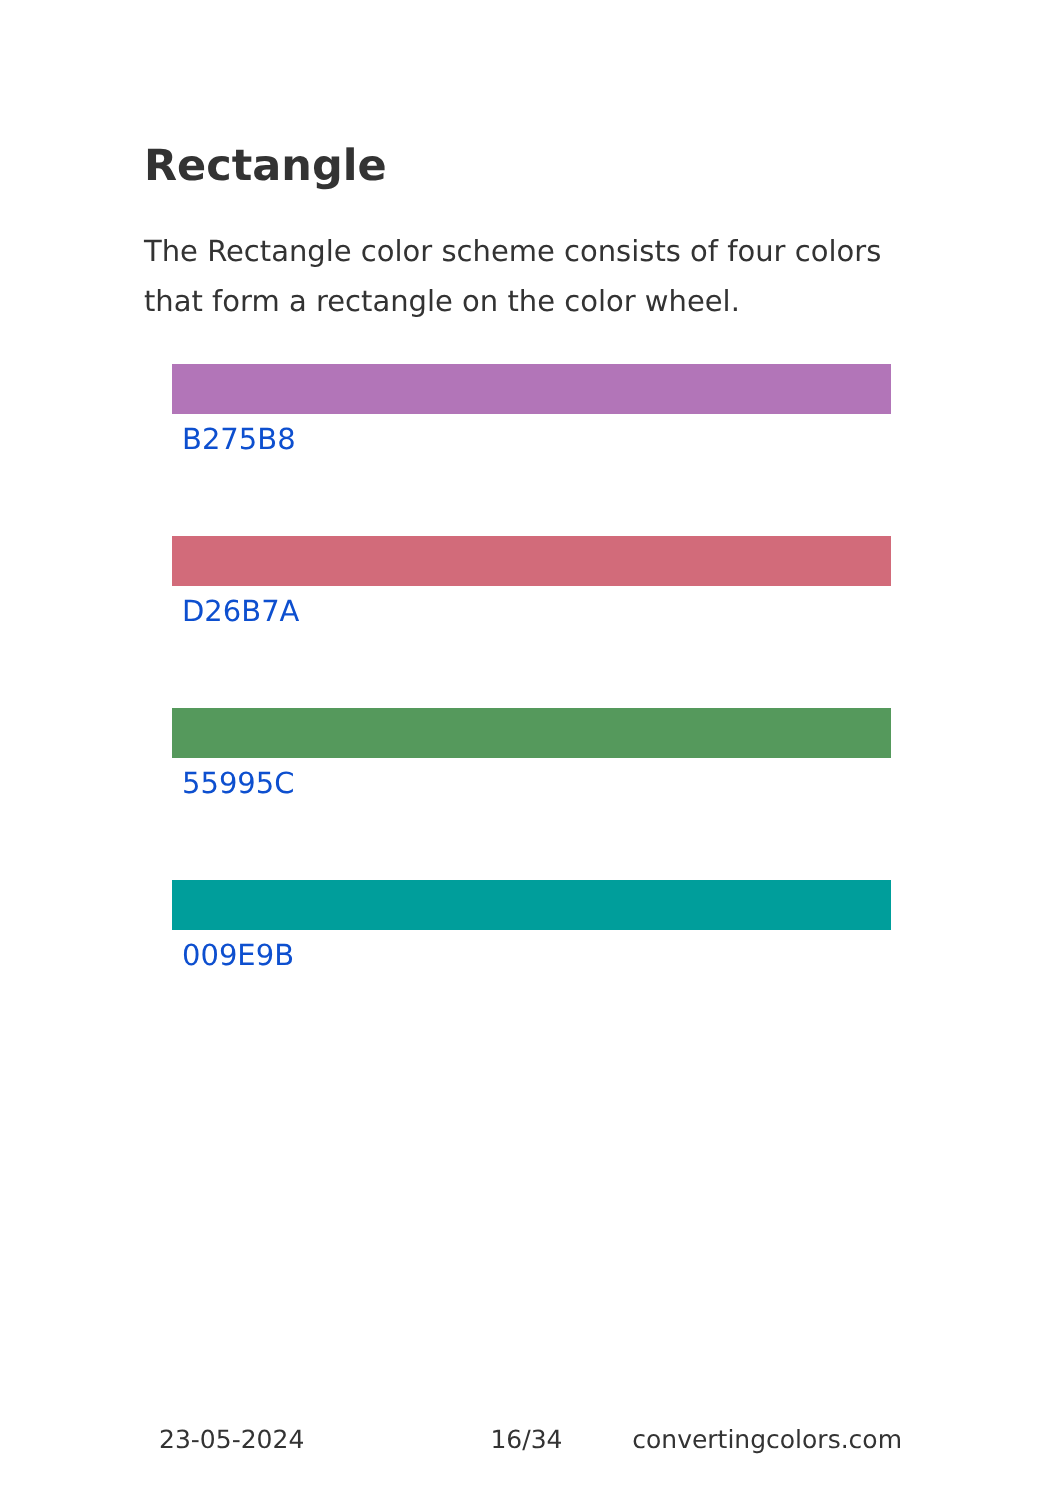Rectangle
The Rectangle color scheme consists of four colors that form a rectangle on the color wheel.
B275B8
D26B7A
55995C
009E9B
23-05-2024 16/34 convertingcolors.com